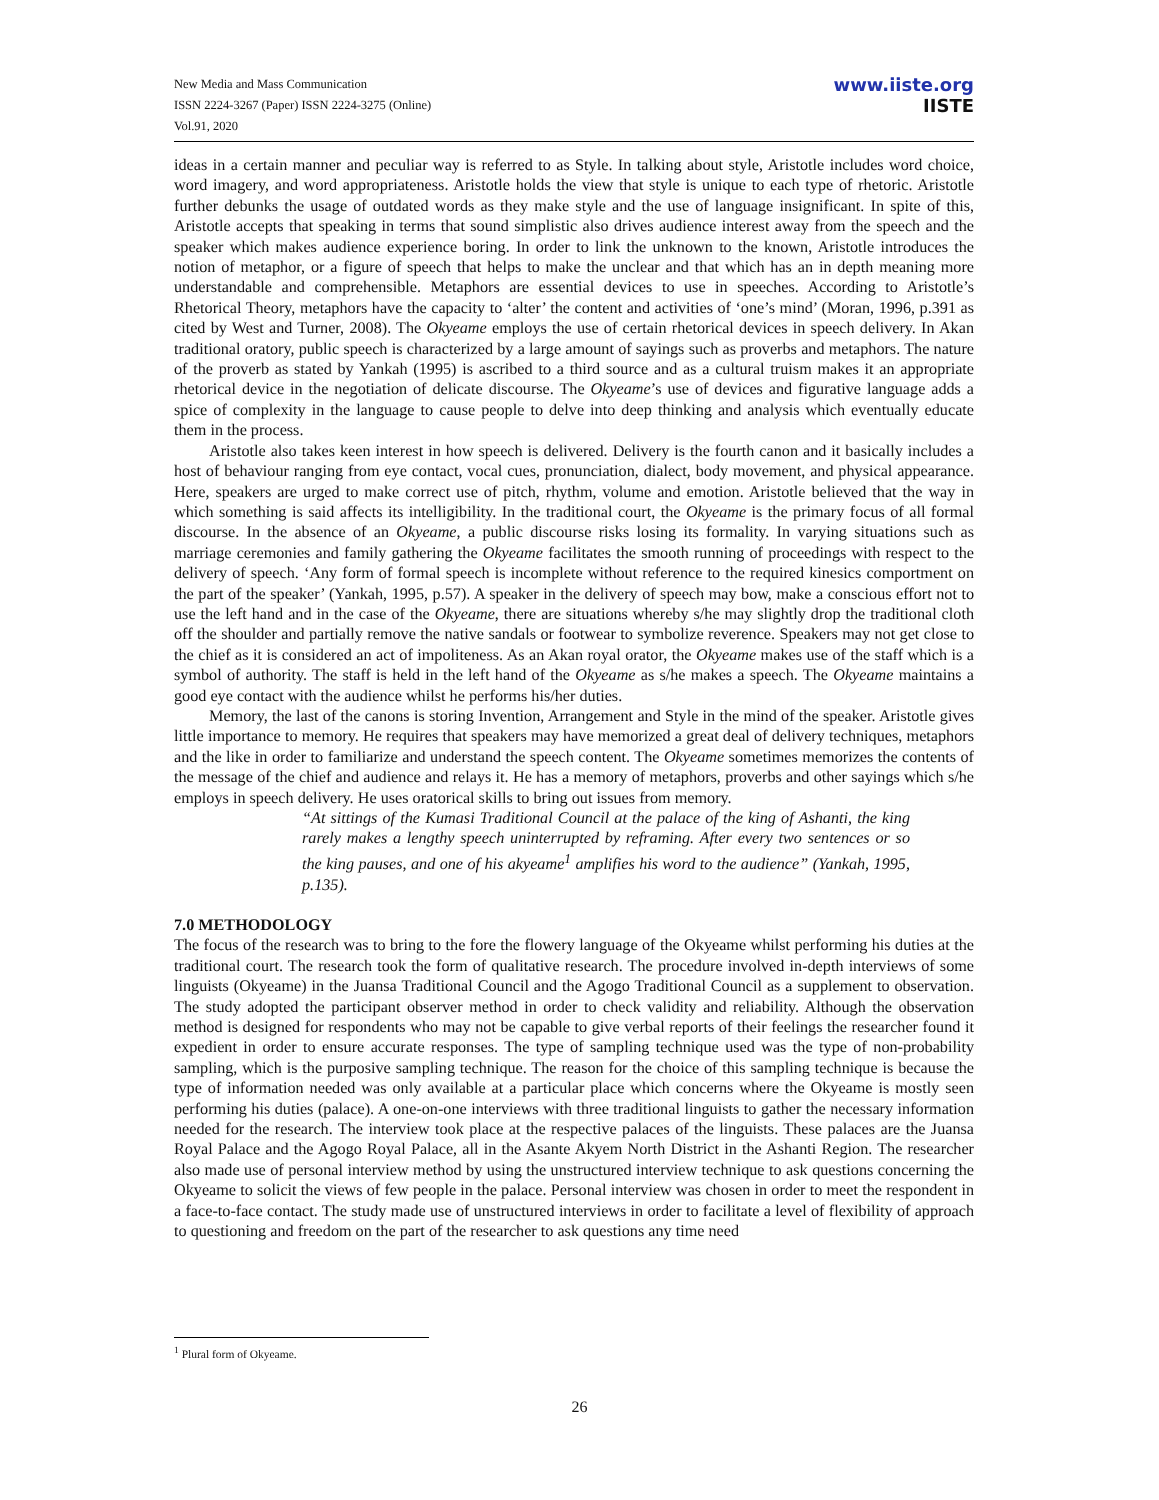New Media and Mass Communication
ISSN 2224-3267 (Paper) ISSN 2224-3275 (Online)
Vol.91, 2020
www.iiste.org
IISTE
ideas in a certain manner and peculiar way is referred to as Style. In talking about style, Aristotle includes word choice, word imagery, and word appropriateness. Aristotle holds the view that style is unique to each type of rhetoric. Aristotle further debunks the usage of outdated words as they make style and the use of language insignificant. In spite of this, Aristotle accepts that speaking in terms that sound simplistic also drives audience interest away from the speech and the speaker which makes audience experience boring. In order to link the unknown to the known, Aristotle introduces the notion of metaphor, or a figure of speech that helps to make the unclear and that which has an in depth meaning more understandable and comprehensible. Metaphors are essential devices to use in speeches. According to Aristotle’s Rhetorical Theory, metaphors have the capacity to ‘alter’ the content and activities of ‘one’s mind’ (Moran, 1996, p.391 as cited by West and Turner, 2008). The Okyeame employs the use of certain rhetorical devices in speech delivery. In Akan traditional oratory, public speech is characterized by a large amount of sayings such as proverbs and metaphors. The nature of the proverb as stated by Yankah (1995) is ascribed to a third source and as a cultural truism makes it an appropriate rhetorical device in the negotiation of delicate discourse. The Okyeame’s use of devices and figurative language adds a spice of complexity in the language to cause people to delve into deep thinking and analysis which eventually educate them in the process.
Aristotle also takes keen interest in how speech is delivered. Delivery is the fourth canon and it basically includes a host of behaviour ranging from eye contact, vocal cues, pronunciation, dialect, body movement, and physical appearance. Here, speakers are urged to make correct use of pitch, rhythm, volume and emotion. Aristotle believed that the way in which something is said affects its intelligibility. In the traditional court, the Okyeame is the primary focus of all formal discourse. In the absence of an Okyeame, a public discourse risks losing its formality. In varying situations such as marriage ceremonies and family gathering the Okyeame facilitates the smooth running of proceedings with respect to the delivery of speech. ‘Any form of formal speech is incomplete without reference to the required kinesics comportment on the part of the speaker’ (Yankah, 1995, p.57). A speaker in the delivery of speech may bow, make a conscious effort not to use the left hand and in the case of the Okyeame, there are situations whereby s/he may slightly drop the traditional cloth off the shoulder and partially remove the native sandals or footwear to symbolize reverence. Speakers may not get close to the chief as it is considered an act of impoliteness. As an Akan royal orator, the Okyeame makes use of the staff which is a symbol of authority. The staff is held in the left hand of the Okyeame as s/he makes a speech. The Okyeame maintains a good eye contact with the audience whilst he performs his/her duties.
Memory, the last of the canons is storing Invention, Arrangement and Style in the mind of the speaker. Aristotle gives little importance to memory. He requires that speakers may have memorized a great deal of delivery techniques, metaphors and the like in order to familiarize and understand the speech content. The Okyeame sometimes memorizes the contents of the message of the chief and audience and relays it. He has a memory of metaphors, proverbs and other sayings which s/he employs in speech delivery. He uses oratorical skills to bring out issues from memory.
“At sittings of the Kumasi Traditional Council at the palace of the king of Ashanti, the king rarely makes a lengthy speech uninterrupted by reframing. After every two sentences or so the king pauses, and one of his akyeame<sup>1</sup> amplifies his word to the audience” (Yankah, 1995, p.135).
7.0 METHODOLOGY
The focus of the research was to bring to the fore the flowery language of the Okyeame whilst performing his duties at the traditional court. The research took the form of qualitative research. The procedure involved in-depth interviews of some linguists (Okyeame) in the Juansa Traditional Council and the Agogo Traditional Council as a supplement to observation. The study adopted the participant observer method in order to check validity and reliability. Although the observation method is designed for respondents who may not be capable to give verbal reports of their feelings the researcher found it expedient in order to ensure accurate responses. The type of sampling technique used was the type of non-probability sampling, which is the purposive sampling technique. The reason for the choice of this sampling technique is because the type of information needed was only available at a particular place which concerns where the Okyeame is mostly seen performing his duties (palace). A one-on-one interviews with three traditional linguists to gather the necessary information needed for the research. The interview took place at the respective palaces of the linguists. These palaces are the Juansa Royal Palace and the Agogo Royal Palace, all in the Asante Akyem North District in the Ashanti Region. The researcher also made use of personal interview method by using the unstructured interview technique to ask questions concerning the Okyeame to solicit the views of few people in the palace. Personal interview was chosen in order to meet the respondent in a face-to-face contact. The study made use of unstructured interviews in order to facilitate a level of flexibility of approach to questioning and freedom on the part of the researcher to ask questions any time need
<sup>1</sup> Plural form of Okyeame.
26